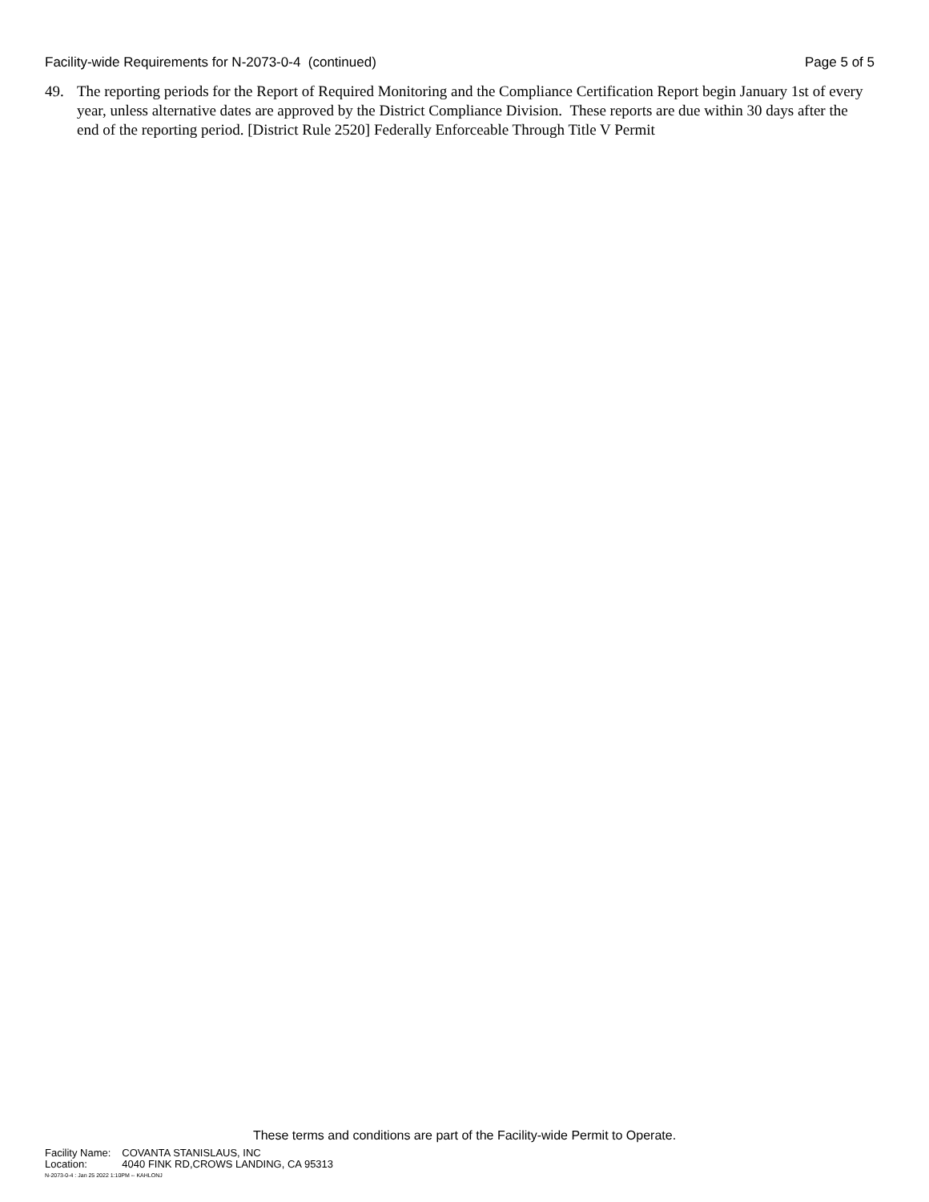Facility-wide Requirements for N-2073-0-4 (continued) Page 5 of 5
49. The reporting periods for the Report of Required Monitoring and the Compliance Certification Report begin January 1st of every year, unless alternative dates are approved by the District Compliance Division. These reports are due within 30 days after the end of the reporting period. [District Rule 2520] Federally Enforceable Through Title V Permit
These terms and conditions are part of the Facility-wide Permit to Operate.
| Facility Name: | COVANTA STANISLAUS, INC |
| Location: | 4040 FINK RD,CROWS LANDING, CA 95313 |
N-2073-0-4 : Jan 25 2022 1:10PM -- KAHLONJ